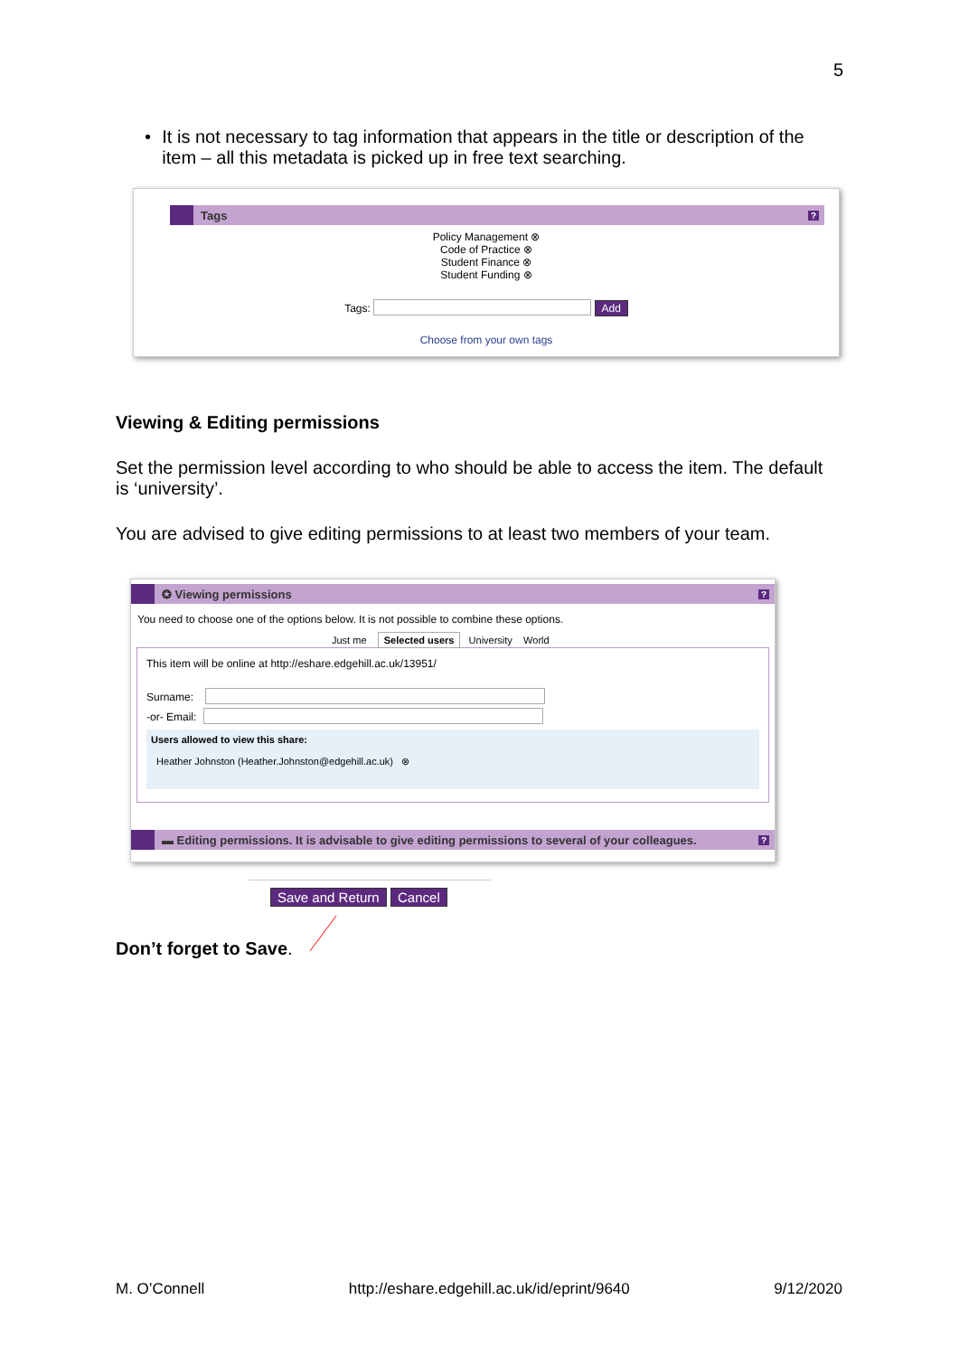5
• It is not necessary to tag information that appears in the title or description of the item – all this metadata is picked up in free text searching.
Tags
?
Policy Management ⊗
Code of Practice ⊗
Student Finance ⊗
Student Funding ⊗
Tags: Add
Choose from your own tags
Viewing & Editing permissions
Set the permission level according to who should be able to access the item. The default is ‘university’.
You are advised to give editing permissions to at least two members of your team.
✪ Viewing permissions
?
You need to choose one of the options below. It is not possible to combine these options.
Just me Selected users University World
This item will be online at http://eshare.edgehill.ac.uk/13951/
Surname:
-or- Email:
Users allowed to view this share:
Heather Johnston (Heather.Johnston@edgehill.ac.uk) ⊗
▬ Editing permissions. It is advisable to give editing permissions to several of your colleagues.
?
Save and Return Cancel
Don’t forget to Save.
M. O’Connell http://eshare.edgehill.ac.uk/id/eprint/9640 9/12/2020